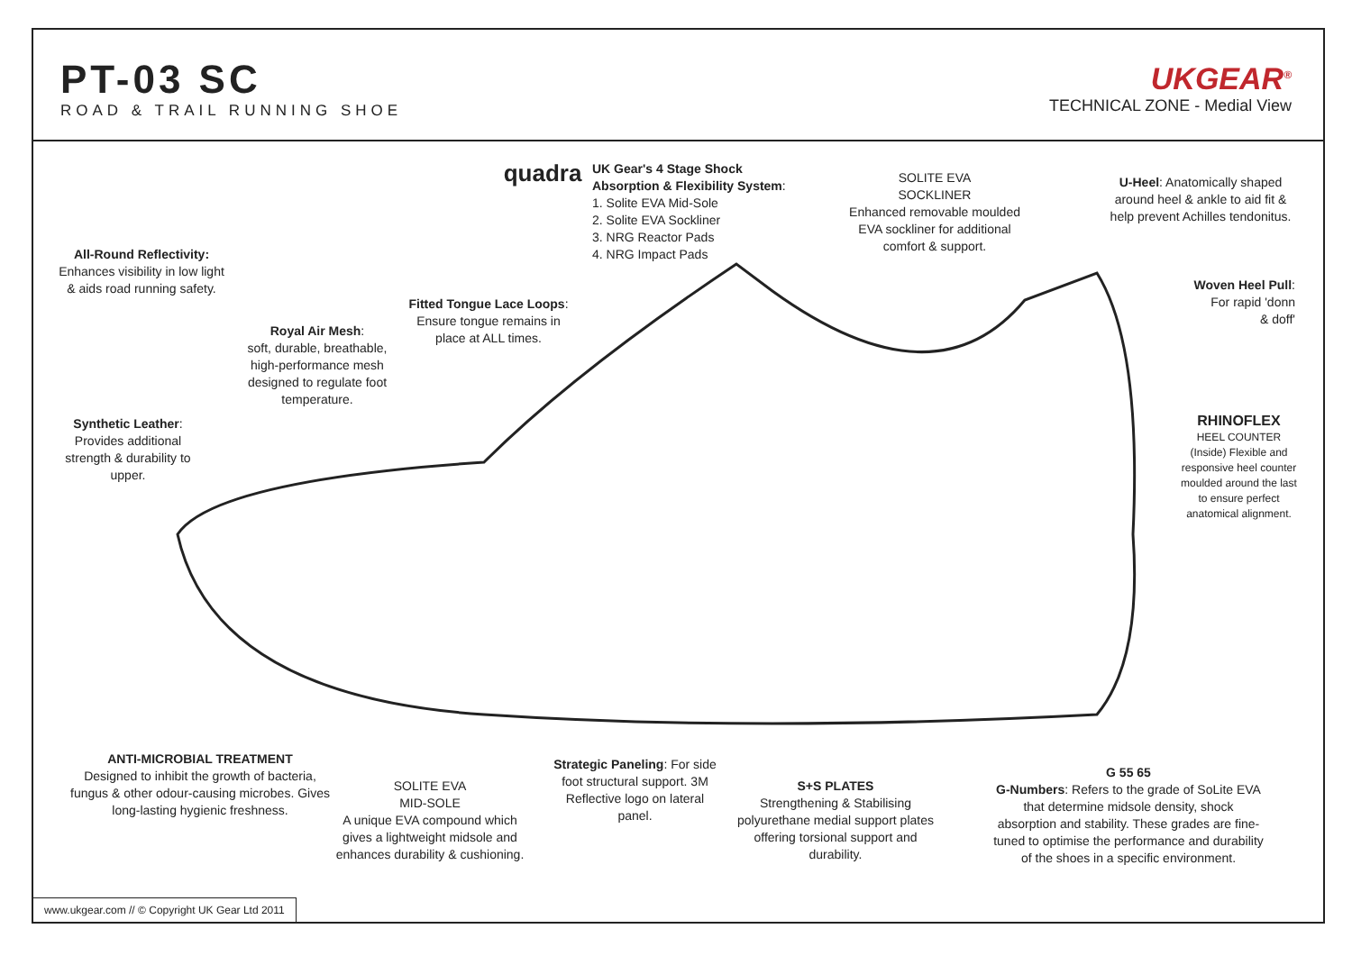PT-03 SC
ROAD & TRAIL RUNNING SHOE
UKGEAR<sup>®</sup>
TECHNICAL ZONE - Medial View
All-Round Reflectivity:
Enhances visibility in low light
& aids road running safety.
quadra
UK Gear's 4 Stage Shock Absorption & Flexibility System:
1. Solite EVA Mid-Sole
2. Solite EVA Sockliner
3. NRG Reactor Pads
4. NRG Impact Pads
SOLITE EVA
SOCKLINER
Enhanced removable moulded
EVA sockliner for additional
comfort & support.
U-Heel: Anatomically shaped around heel & ankle to aid fit & help prevent Achilles tendonitus.
Woven Heel Pull:
For rapid 'donn
& doff'
RHINOFLEX
HEEL COUNTER
(Inside) Flexible and responsive heel counter moulded around the last to ensure perfect anatomical alignment.
Fitted Tongue Lace Loops:
Ensure tongue remains in
place at ALL times.
Royal Air Mesh:
soft, durable, breathable, high-performance mesh designed to regulate foot temperature.
Synthetic Leather:
Provides additional strength & durability to upper.
ANTI-MICROBIAL TREATMENT
Designed to inhibit the growth of bacteria, fungus & other odour-causing microbes. Gives long-lasting hygienic freshness.
SOLITE EVA
MID-SOLE
A unique EVA compound which gives a lightweight midsole and enhances durability & cushioning.
Strategic Paneling: For side foot structural support. 3M Reflective logo on lateral panel.
S+S PLATES
Strengthening & Stabilising polyurethane medial support plates offering torsional support and durability.
G 55 65
G-Numbers: Refers to the grade of SoLite EVA that determine midsole density, shock absorption and stability. These grades are fine-tuned to optimise the performance and durability of the shoes in a specific environment.
www.ukgear.com // © Copyright UK Gear Ltd 2011